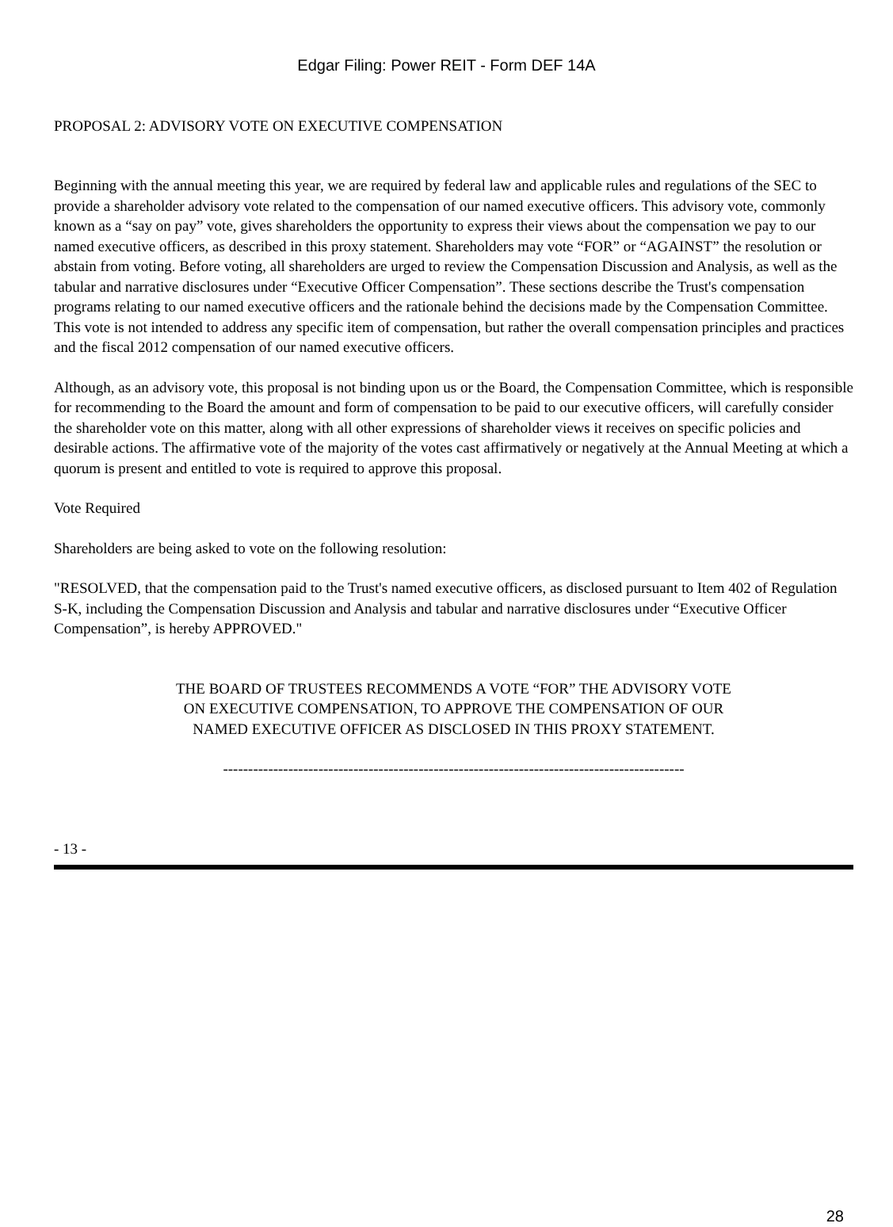Edgar Filing: Power REIT - Form DEF 14A
PROPOSAL 2: ADVISORY VOTE ON EXECUTIVE COMPENSATION
Beginning with the annual meeting this year, we are required by federal law and applicable rules and regulations of the SEC to provide a shareholder advisory vote related to the compensation of our named executive officers. This advisory vote, commonly known as a “say on pay” vote, gives shareholders the opportunity to express their views about the compensation we pay to our named executive officers, as described in this proxy statement. Shareholders may vote “FOR” or “AGAINST” the resolution or abstain from voting. Before voting, all shareholders are urged to review the Compensation Discussion and Analysis, as well as the tabular and narrative disclosures under “Executive Officer Compensation”. These sections describe the Trust's compensation programs relating to our named executive officers and the rationale behind the decisions made by the Compensation Committee. This vote is not intended to address any specific item of compensation, but rather the overall compensation principles and practices and the fiscal 2012 compensation of our named executive officers.
Although, as an advisory vote, this proposal is not binding upon us or the Board, the Compensation Committee, which is responsible for recommending to the Board the amount and form of compensation to be paid to our executive officers, will carefully consider the shareholder vote on this matter, along with all other expressions of shareholder views it receives on specific policies and desirable actions. The affirmative vote of the majority of the votes cast affirmatively or negatively at the Annual Meeting at which a quorum is present and entitled to vote is required to approve this proposal.
Vote Required
Shareholders are being asked to vote on the following resolution:
"RESOLVED, that the compensation paid to the Trust's named executive officers, as disclosed pursuant to Item 402 of Regulation S-K, including the Compensation Discussion and Analysis and tabular and narrative disclosures under “Executive Officer Compensation”, is hereby APPROVED."
THE BOARD OF TRUSTEES RECOMMENDS A VOTE “FOR” THE ADVISORY VOTE
ON EXECUTIVE COMPENSATION, TO APPROVE THE COMPENSATION OF OUR
NAMED EXECUTIVE OFFICER AS DISCLOSED IN THIS PROXY STATEMENT.
--------------------------------------------------------------------------------------------
- 13 -
28